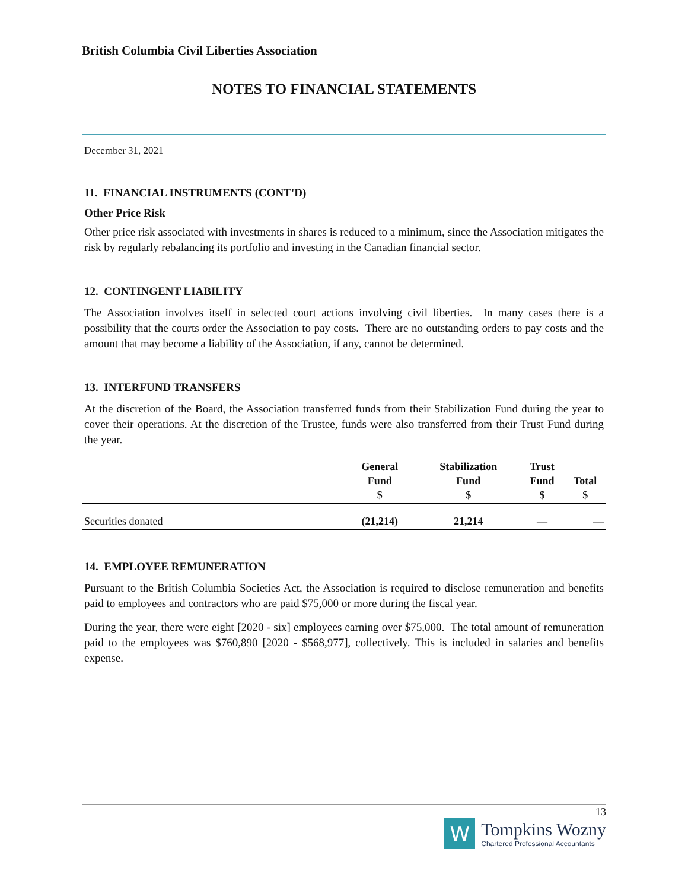British Columbia Civil Liberties Association
NOTES TO FINANCIAL STATEMENTS
December 31, 2021
11. FINANCIAL INSTRUMENTS (CONT'D)
Other Price Risk
Other price risk associated with investments in shares is reduced to a minimum, since the Association mitigates the risk by regularly rebalancing its portfolio and investing in the Canadian financial sector.
12. CONTINGENT LIABILITY
The Association involves itself in selected court actions involving civil liberties. In many cases there is a possibility that the courts order the Association to pay costs. There are no outstanding orders to pay costs and the amount that may become a liability of the Association, if any, cannot be determined.
13. INTERFUND TRANSFERS
At the discretion of the Board, the Association transferred funds from their Stabilization Fund during the year to cover their operations. At the discretion of the Trustee, funds were also transferred from their Trust Fund during the year.
| | General Fund $ | Stabilization Fund $ | Trust Fund $ | Total $ |
| --- | --- | --- | --- | --- |
| Securities donated | (21,214) | 21,214 | — | — |
14. EMPLOYEE REMUNERATION
Pursuant to the British Columbia Societies Act, the Association is required to disclose remuneration and benefits paid to employees and contractors who are paid $75,000 or more during the fiscal year.
During the year, there were eight [2020 - six] employees earning over $75,000. The total amount of remuneration paid to the employees was $760,890 [2020 - $568,977], collectively. This is included in salaries and benefits expense.
13
W
Tompkins Wozny
Chartered Professional Accountants